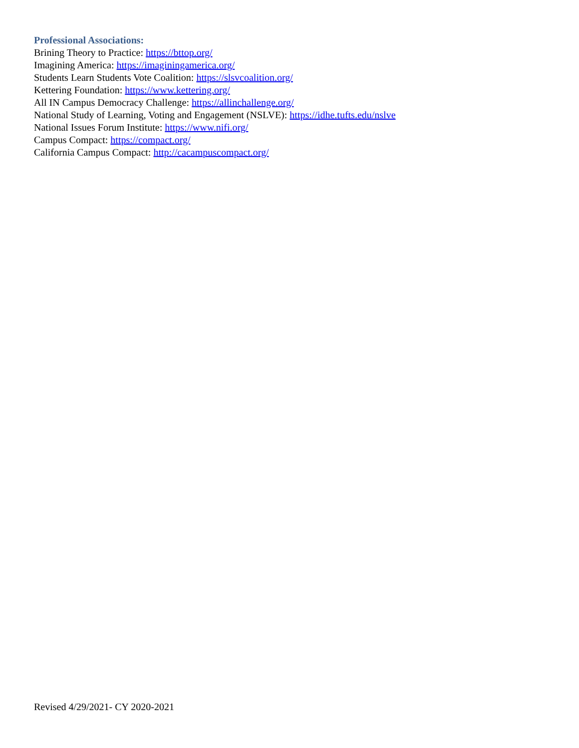Professional Associations:
Brining Theory to Practice: https://bttop.org/
Imagining America: https://imaginingamerica.org/
Students Learn Students Vote Coalition: https://slsvcoalition.org/
Kettering Foundation: https://www.kettering.org/
All IN Campus Democracy Challenge: https://allinchallenge.org/
National Study of Learning, Voting and Engagement (NSLVE): https://idhe.tufts.edu/nslve
National Issues Forum Institute: https://www.nifi.org/
Campus Compact: https://compact.org/
California Campus Compact: http://cacampuscompact.org/
Revised 4/29/2021- CY 2020-2021